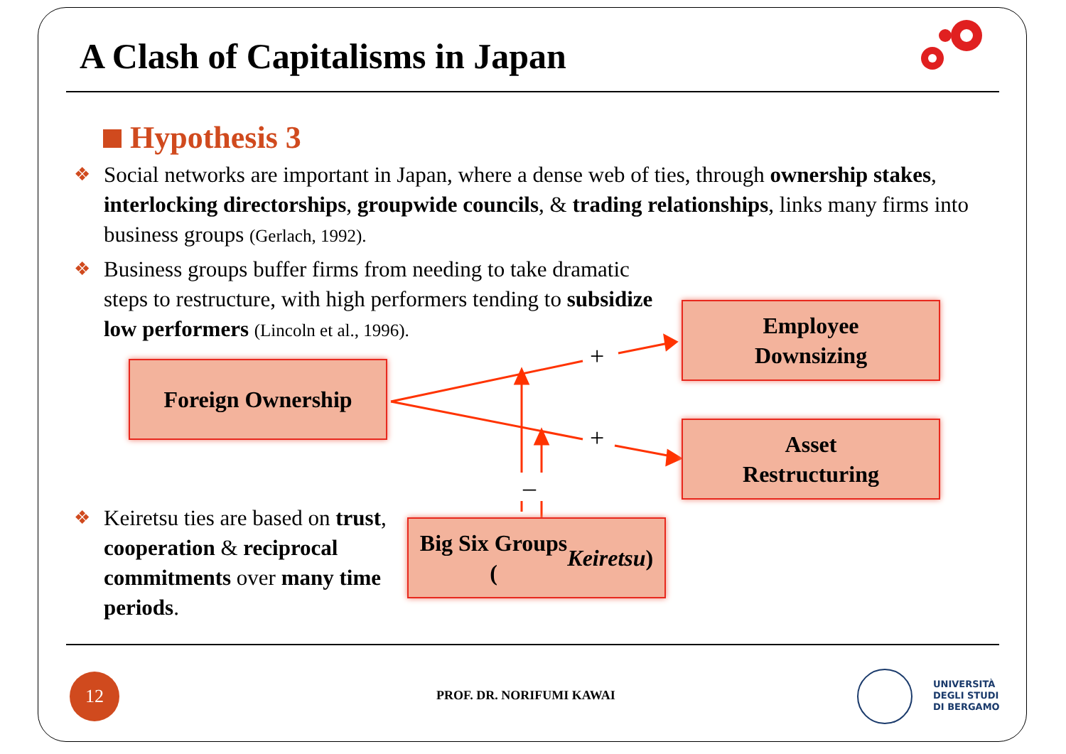A Clash of Capitalisms in Japan
Hypothesis 3
❖ Social networks are important in Japan, where a dense web of ties, through ownership stakes, interlocking directorships, groupwide councils, & trading relationships, links many firms into business groups (Gerlach, 1992).
❖ Business groups buffer firms from needing to take dramatic steps to restructure, with high performers tending to subsidize low performers (Lincoln et al., 1996).
❖ Keiretsu ties are based on trust, cooperation & reciprocal commitments over many time periods.
+
+
–
Foreign Ownership
Employee
Downsizing
Asset
Restructuring
Big Six Groups
(Keiretsu)
12
PROF. DR. NORIFUMI KAWAI
UNIVERSITÀ
DEGLI STUDI
DI BERGAMO